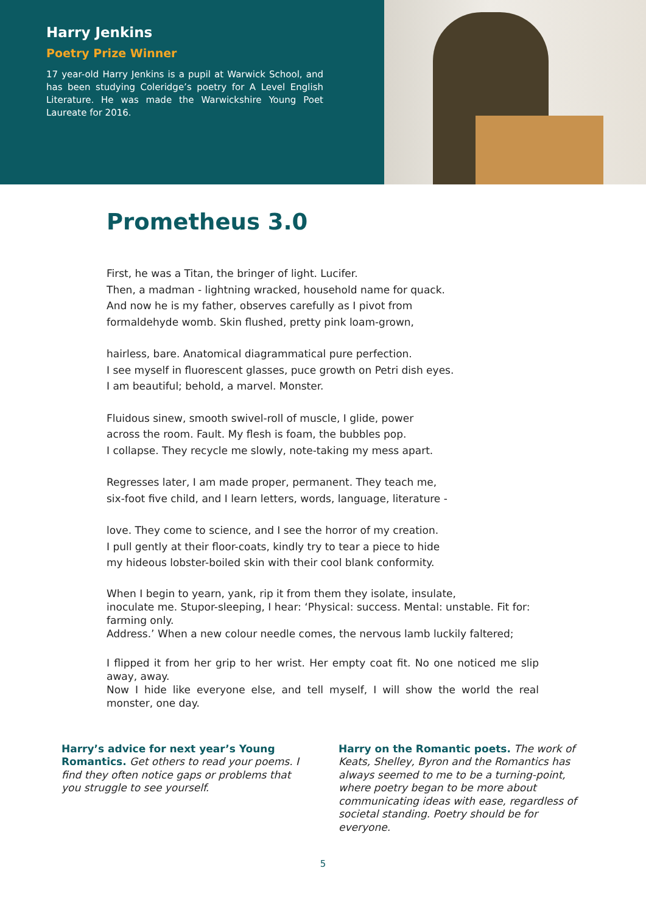Harry Jenkins
Poetry Prize Winner
17 year-old Harry Jenkins is a pupil at Warwick School, and has been studying Coleridge’s poetry for A Level English Literature. He was made the Warwickshire Young Poet Laureate for 2016.
Prometheus 3.0
First, he was a Titan, the bringer of light. Lucifer.
Then, a madman - lightning wracked, household name for quack.
And now he is my father, observes carefully as I pivot from
formaldehyde womb. Skin flushed, pretty pink loam-grown,
hairless, bare. Anatomical diagrammatical pure perfection.
I see myself in fluorescent glasses, puce growth on Petri dish eyes.
I am beautiful; behold, a marvel. Monster.
Fluidous sinew, smooth swivel-roll of muscle, I glide, power
across the room. Fault. My flesh is foam, the bubbles pop.
I collapse. They recycle me slowly, note-taking my mess apart.
Regresses later, I am made proper, permanent. They teach me,
six-foot five child, and I learn letters, words, language, literature -
love. They come to science, and I see the horror of my creation.
I pull gently at their floor-coats, kindly try to tear a piece to hide
my hideous lobster-boiled skin with their cool blank conformity.
When I begin to yearn, yank, rip it from them they isolate, insulate,
inoculate me. Stupor-sleeping, I hear: ‘Physical: success. Mental: unstable. Fit for: farming only.
Address.’ When a new colour needle comes, the nervous lamb luckily faltered;
I flipped it from her grip to her wrist. Her empty coat fit. No one noticed me slip away, away.
Now I hide like everyone else, and tell myself, I will show the world the real monster, one day.
Harry’s advice for next year’s Young Romantics. Get others to read your poems. I find they often notice gaps or problems that you struggle to see yourself.
Harry on the Romantic poets. The work of Keats, Shelley, Byron and the Romantics has always seemed to me to be a turning-point, where poetry began to be more about communicating ideas with ease, regardless of societal standing. Poetry should be for everyone.
5